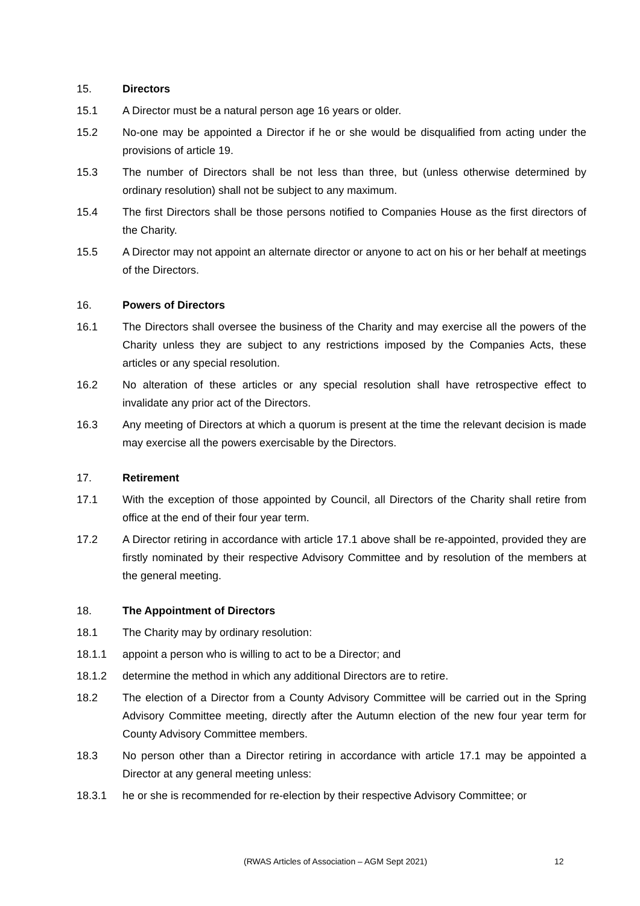15. Directors
15.1 A Director must be a natural person age 16 years or older.
15.2 No-one may be appointed a Director if he or she would be disqualified from acting under the provisions of article 19.
15.3 The number of Directors shall be not less than three, but (unless otherwise determined by ordinary resolution) shall not be subject to any maximum.
15.4 The first Directors shall be those persons notified to Companies House as the first directors of the Charity.
15.5 A Director may not appoint an alternate director or anyone to act on his or her behalf at meetings of the Directors.
16. Powers of Directors
16.1 The Directors shall oversee the business of the Charity and may exercise all the powers of the Charity unless they are subject to any restrictions imposed by the Companies Acts, these articles or any special resolution.
16.2 No alteration of these articles or any special resolution shall have retrospective effect to invalidate any prior act of the Directors.
16.3 Any meeting of Directors at which a quorum is present at the time the relevant decision is made may exercise all the powers exercisable by the Directors.
17. Retirement
17.1 With the exception of those appointed by Council, all Directors of the Charity shall retire from office at the end of their four year term.
17.2 A Director retiring in accordance with article 17.1 above shall be re-appointed, provided they are firstly nominated by their respective Advisory Committee and by resolution of the members at the general meeting.
18. The Appointment of Directors
18.1 The Charity may by ordinary resolution:
18.1.1 appoint a person who is willing to act to be a Director; and
18.1.2 determine the method in which any additional Directors are to retire.
18.2 The election of a Director from a County Advisory Committee will be carried out in the Spring Advisory Committee meeting, directly after the Autumn election of the new four year term for County Advisory Committee members.
18.3 No person other than a Director retiring in accordance with article 17.1 may be appointed a Director at any general meeting unless:
18.3.1 he or she is recommended for re-election by their respective Advisory Committee; or
(RWAS Articles of Association – AGM Sept 2021) 12